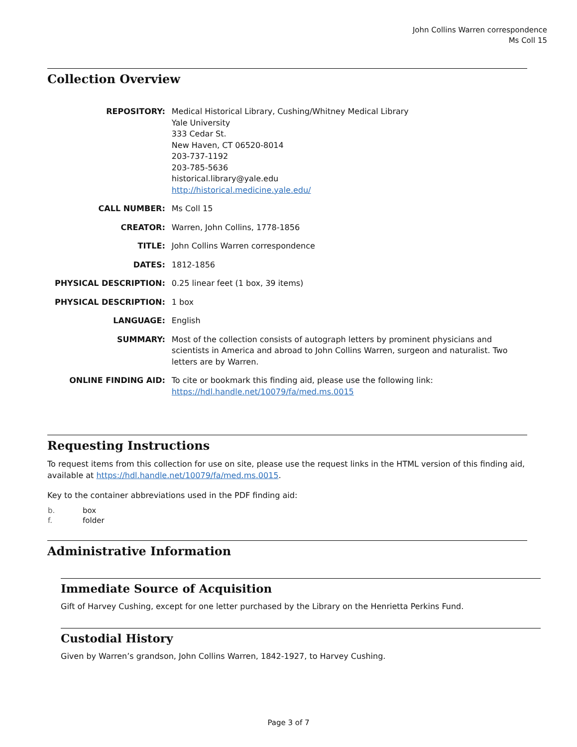John Collins Warren correspondence
Ms Coll 15
Collection Overview
| REPOSITORY: | Medical Historical Library, Cushing/Whitney Medical Library Yale University 333 Cedar St. New Haven, CT 06520-8014 203-737-1192 203-785-5636 historical.library@yale.edu http://historical.medicine.yale.edu/ |
| CALL NUMBER: | Ms Coll 15 |
| CREATOR: | Warren, John Collins, 1778-1856 |
| TITLE: | John Collins Warren correspondence |
| DATES: | 1812-1856 |
| PHYSICAL DESCRIPTION: | 0.25 linear feet (1 box, 39 items) |
| PHYSICAL DESCRIPTION: | 1 box |
| LANGUAGE: | English |
| SUMMARY: | Most of the collection consists of autograph letters by prominent physicians and scientists in America and abroad to John Collins Warren, surgeon and naturalist. Two letters are by Warren. |
| ONLINE FINDING AID: | To cite or bookmark this finding aid, please use the following link: https://hdl.handle.net/10079/fa/med.ms.0015 |
Requesting Instructions
To request items from this collection for use on site, please use the request links in the HTML version of this finding aid, available at https://hdl.handle.net/10079/fa/med.ms.0015.
Key to the container abbreviations used in the PDF finding aid:
| b. | box |
| f. | folder |
Administrative Information
Immediate Source of Acquisition
Gift of Harvey Cushing, except for one letter purchased by the Library on the Henrietta Perkins Fund.
Custodial History
Given by Warren’s grandson, John Collins Warren, 1842-1927, to Harvey Cushing.
Page 3 of 7